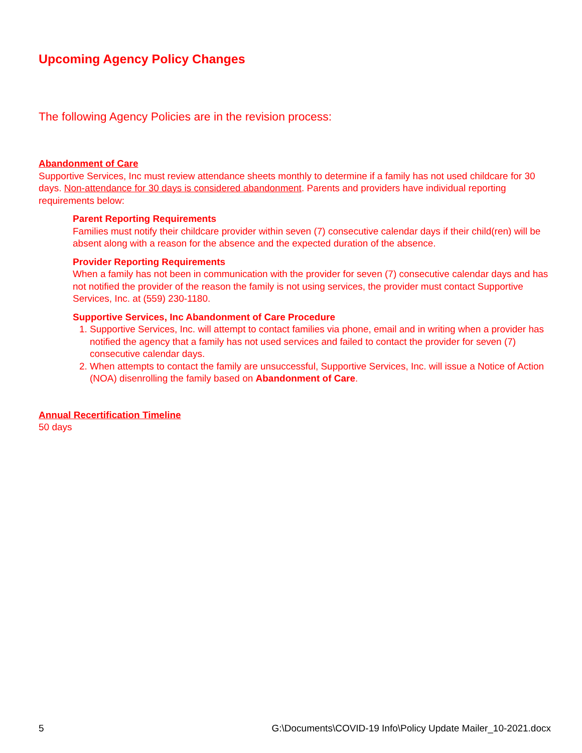Upcoming Agency Policy Changes
The following Agency Policies are in the revision process:
Abandonment of Care
Supportive Services, Inc must review attendance sheets monthly to determine if a family has not used childcare for 30 days. Non-attendance for 30 days is considered abandonment. Parents and providers have individual reporting requirements below:
Parent Reporting Requirements
Families must notify their childcare provider within seven (7) consecutive calendar days if their child(ren) will be absent along with a reason for the absence and the expected duration of the absence.
Provider Reporting Requirements
When a family has not been in communication with the provider for seven (7) consecutive calendar days and has not notified the provider of the reason the family is not using services, the provider must contact Supportive Services, Inc. at (559) 230-1180.
Supportive Services, Inc Abandonment of Care Procedure
1. Supportive Services, Inc. will attempt to contact families via phone, email and in writing when a provider has notified the agency that a family has not used services and failed to contact the provider for seven (7) consecutive calendar days.
2. When attempts to contact the family are unsuccessful, Supportive Services, Inc. will issue a Notice of Action (NOA) disenrolling the family based on Abandonment of Care.
Annual Recertification Timeline
50 days
5 G:\Documents\COVID-19 Info\Policy Update Mailer_10-2021.docx